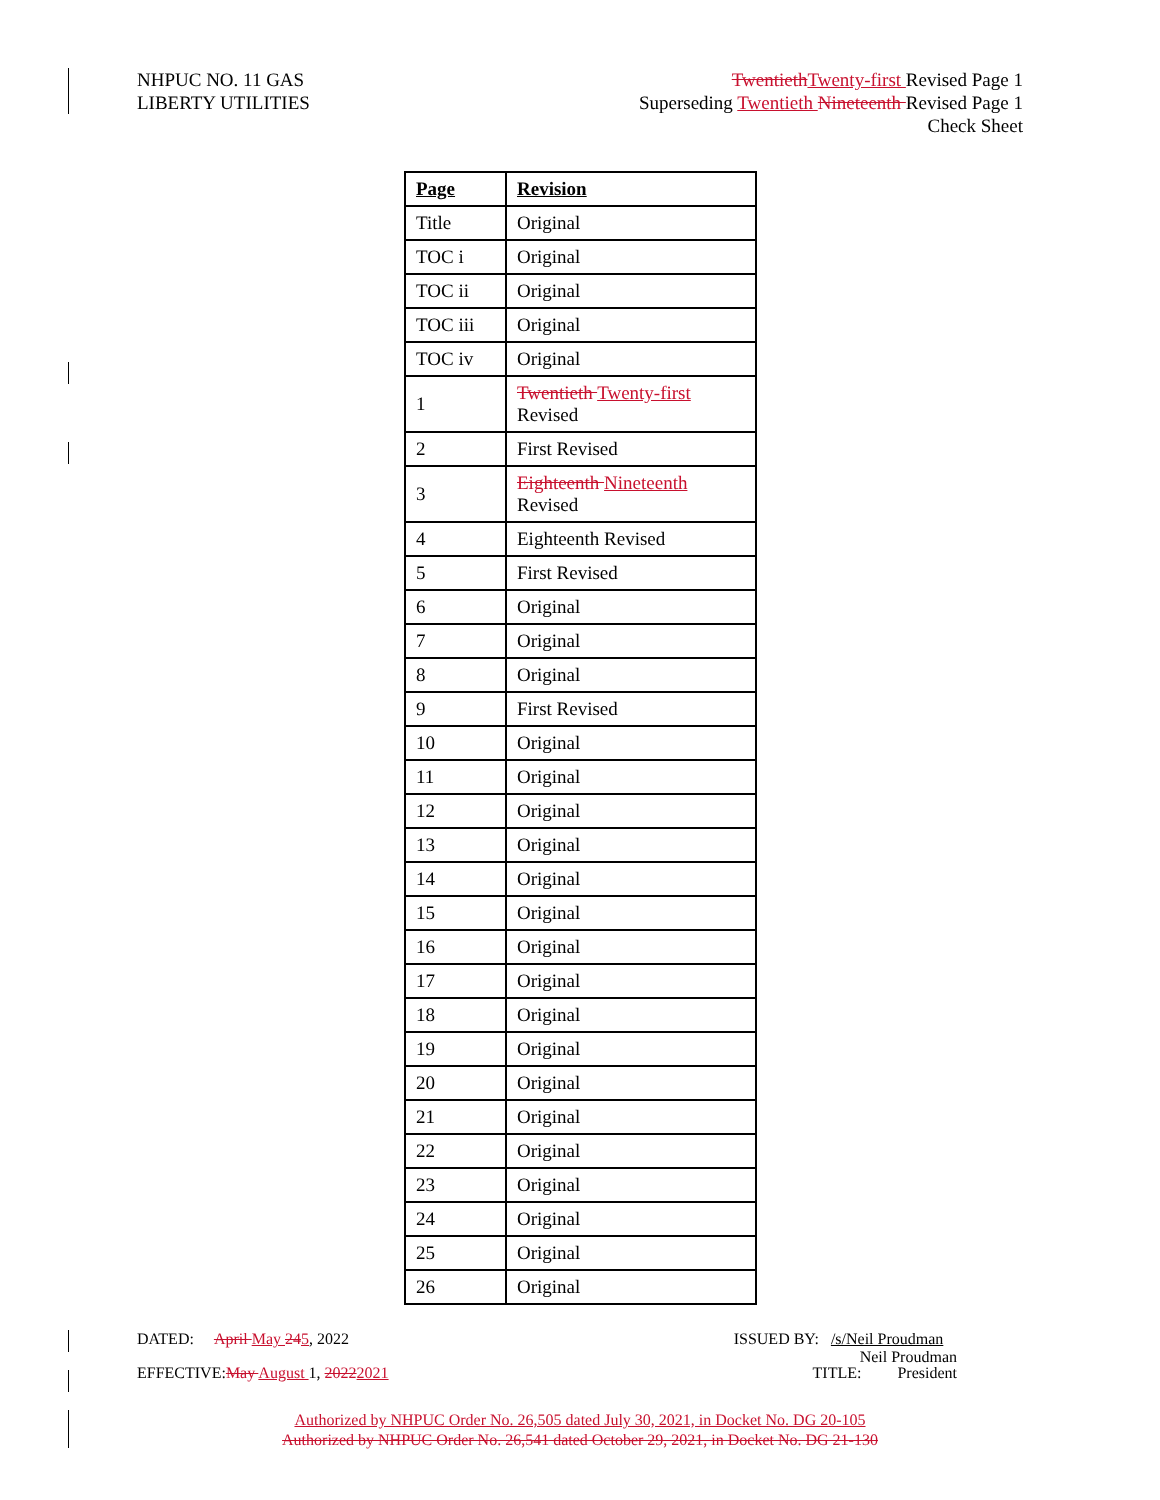NHPUC NO. 11 GAS
LIBERTY UTILITIES
Twentieth Twenty-first Revised Page 1
Superseding Twentieth Nineteenth Revised Page 1
Check Sheet
| Page | Revision |
| --- | --- |
| Title | Original |
| TOC i | Original |
| TOC ii | Original |
| TOC iii | Original |
| TOC iv | Original |
| 1 | Twentieth Twenty-first Revised |
| 2 | First Revised |
| 3 | Eighteenth Nineteenth Revised |
| 4 | Eighteenth Revised |
| 5 | First Revised |
| 6 | Original |
| 7 | Original |
| 8 | Original |
| 9 | First Revised |
| 10 | Original |
| 11 | Original |
| 12 | Original |
| 13 | Original |
| 14 | Original |
| 15 | Original |
| 16 | Original |
| 17 | Original |
| 18 | Original |
| 19 | Original |
| 20 | Original |
| 21 | Original |
| 22 | Original |
| 23 | Original |
| 24 | Original |
| 25 | Original |
| 26 | Original |
DATED: April May 245, 2022 ISSUED BY: /s/Neil Proudman
Neil Proudman
EFFECTIVE:May August 1, 20222021
TITLE: President
Authorized by NHPUC Order No. 26,505 dated July 30, 2021, in Docket No. DG 20-105
Authorized by NHPUC Order No. 26,541 dated October 29, 2021, in Docket No. DG 21-130